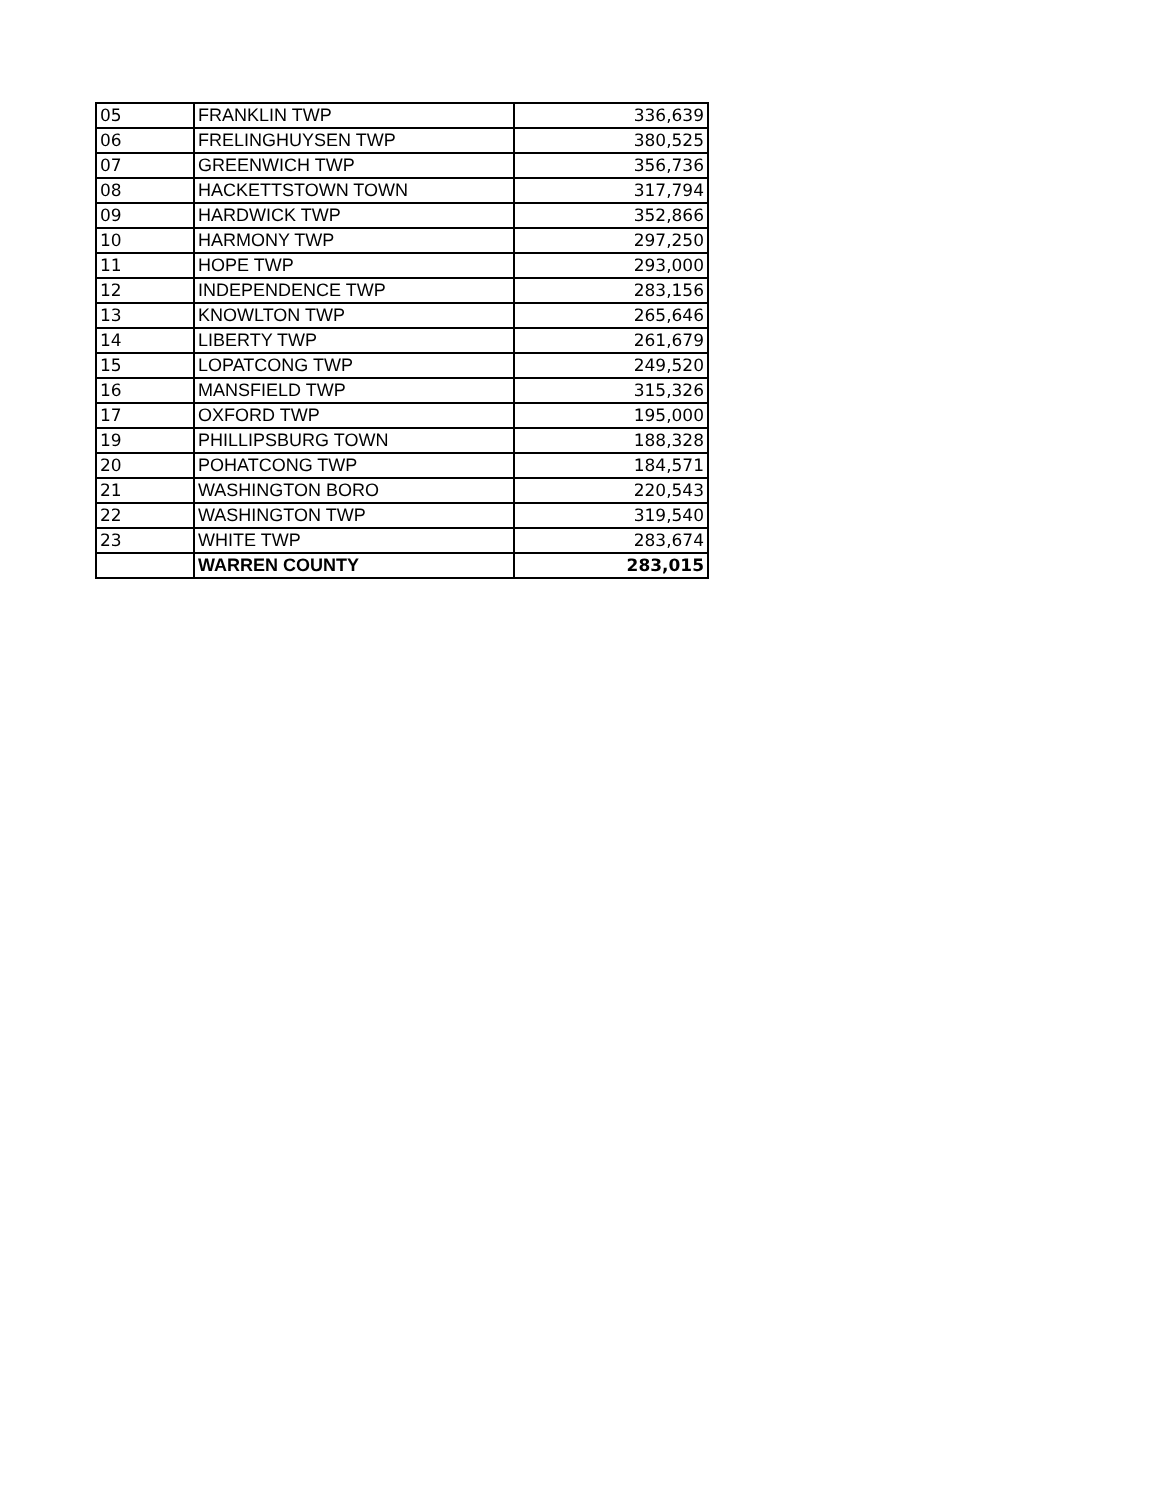| 05 | FRANKLIN TWP | 336,639 |
| 06 | FRELINGHUYSEN TWP | 380,525 |
| 07 | GREENWICH TWP | 356,736 |
| 08 | HACKETTSTOWN TOWN | 317,794 |
| 09 | HARDWICK TWP | 352,866 |
| 10 | HARMONY TWP | 297,250 |
| 11 | HOPE TWP | 293,000 |
| 12 | INDEPENDENCE TWP | 283,156 |
| 13 | KNOWLTON TWP | 265,646 |
| 14 | LIBERTY TWP | 261,679 |
| 15 | LOPATCONG TWP | 249,520 |
| 16 | MANSFIELD TWP | 315,326 |
| 17 | OXFORD TWP | 195,000 |
| 19 | PHILLIPSBURG TOWN | 188,328 |
| 20 | POHATCONG TWP | 184,571 |
| 21 | WASHINGTON BORO | 220,543 |
| 22 | WASHINGTON TWP | 319,540 |
| 23 | WHITE TWP | 283,674 |
| | WARREN COUNTY | 283,015 |